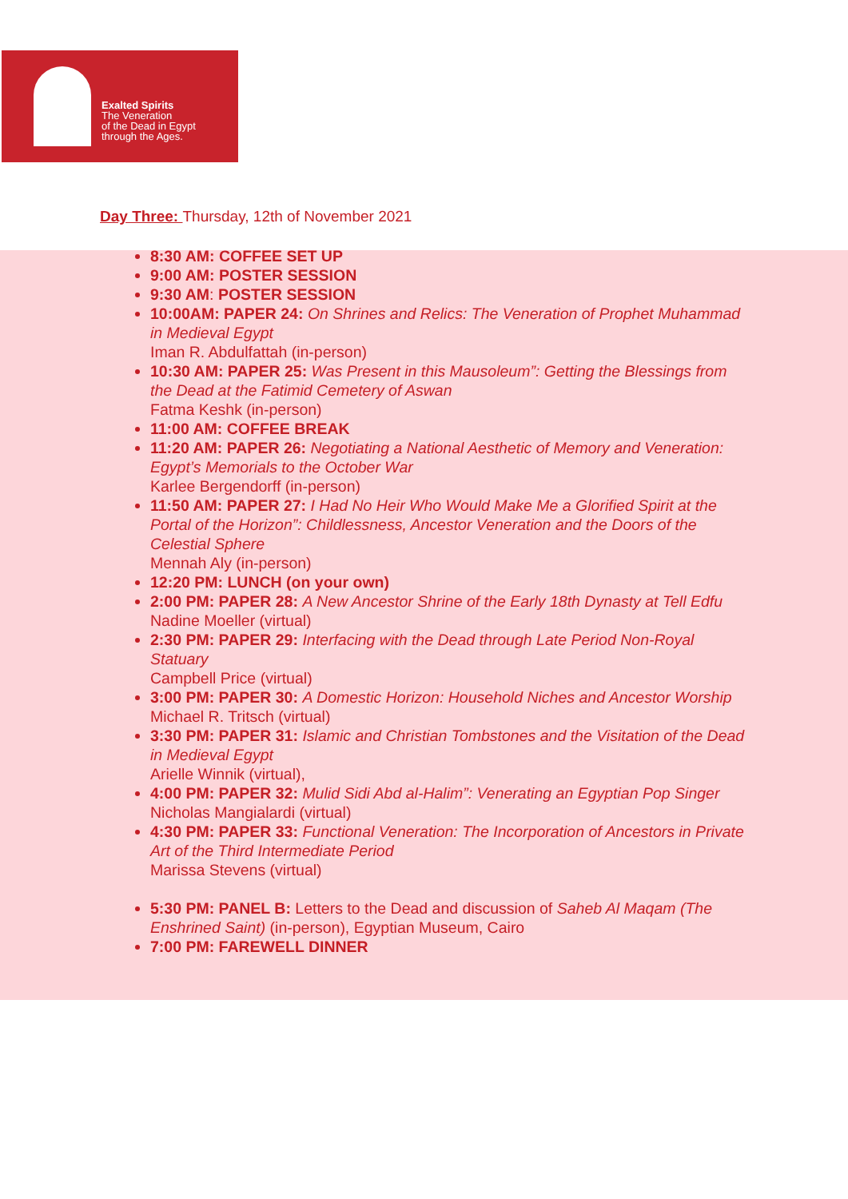Exalted Spirits
The Veneration
of the Dead in Egypt
through the Ages.
Day Three: Thursday, 12th of November 2021
8:30 AM: COFFEE SET UP
9:00 AM: POSTER SESSION
9:30 AM: POSTER SESSION
10:00AM: PAPER 24: On Shrines and Relics: The Veneration of Prophet Muhammad in Medieval Egypt
Iman R. Abdulfattah (in-person)
10:30 AM: PAPER 25: Was Present in this Mausoleum”: Getting the Blessings from the Dead at the Fatimid Cemetery of Aswan
Fatma Keshk (in-person)
11:00 AM: COFFEE BREAK
11:20 AM: PAPER 26: Negotiating a National Aesthetic of Memory and Veneration: Egypt’s Memorials to the October War
Karlee Bergendorff (in-person)
11:50 AM: PAPER 27: I Had No Heir Who Would Make Me a Glorified Spirit at the Portal of the Horizon”: Childlessness, Ancestor Veneration and the Doors of the Celestial Sphere
Mennah Aly (in-person)
12:20 PM: LUNCH (on your own)
2:00 PM: PAPER 28: A New Ancestor Shrine of the Early 18th Dynasty at Tell Edfu
Nadine Moeller (virtual)
2:30 PM: PAPER 29: Interfacing with the Dead through Late Period Non-Royal Statuary
Campbell Price (virtual)
3:00 PM: PAPER 30: A Domestic Horizon: Household Niches and Ancestor Worship
Michael R. Tritsch (virtual)
3:30 PM: PAPER 31: Islamic and Christian Tombstones and the Visitation of the Dead in Medieval Egypt
Arielle Winnik (virtual),
4:00 PM: PAPER 32: Mulid Sidi Abd al-Halim”: Venerating an Egyptian Pop Singer
Nicholas Mangialardi (virtual)
4:30 PM: PAPER 33: Functional Veneration: The Incorporation of Ancestors in Private Art of the Third Intermediate Period
Marissa Stevens (virtual)
5:30 PM: PANEL B: Letters to the Dead and discussion of Saheb Al Maqam (The Enshrined Saint) (in-person), Egyptian Museum, Cairo
7:00 PM: FAREWELL DINNER